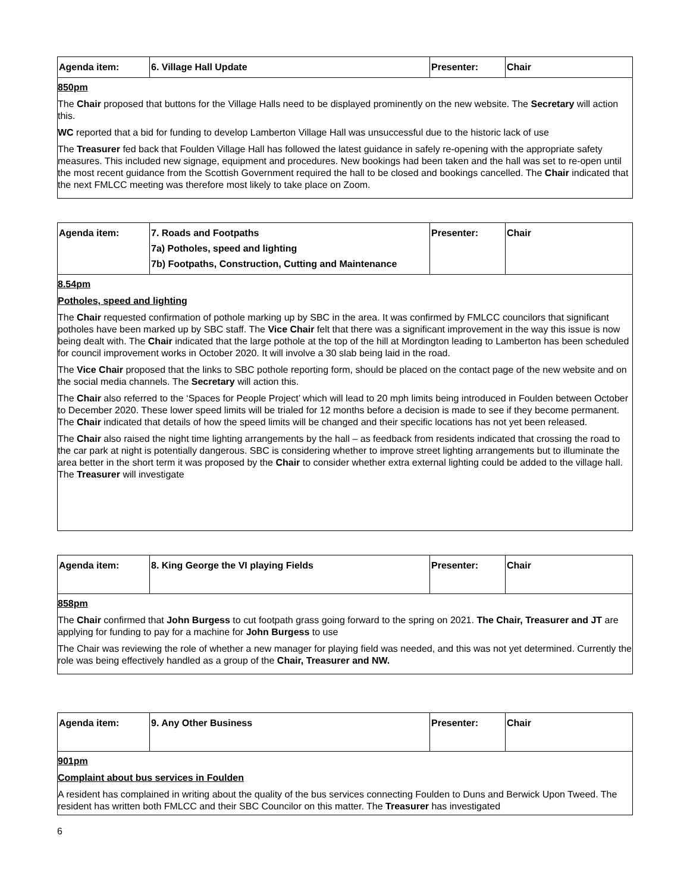| Agenda item: | 6. Village Hall Update | Presenter: | Chair |
| 850pm The Chair proposed that buttons for the Village Halls need to be displayed prominently on the new website. The Secretary will action this. WC reported that a bid for funding to develop Lamberton Village Hall was unsuccessful due to the historic lack of use The Treasurer fed back that Foulden Village Hall has followed the latest guidance in safely re-opening with the appropriate safety measures. This included new signage, equipment and procedures. New bookings had been taken and the hall was set to re-open until the most recent guidance from the Scottish Government required the hall to be closed and bookings cancelled. The Chair indicated that the next FMLCC meeting was therefore most likely to take place on Zoom. | | | |
| Agenda item: | 7. Roads and Footpaths 7a) Potholes, speed and lighting 7b) Footpaths, Construction, Cutting and Maintenance | Presenter: | Chair |
| 8.54pm Potholes, speed and lighting The Chair requested confirmation of pothole marking up by SBC in the area. It was confirmed by FMLCC councilors that significant potholes have been marked up by SBC staff. The Vice Chair felt that there was a significant improvement in the way this issue is now being dealt with. The Chair indicated that the large pothole at the top of the hill at Mordington leading to Lamberton has been scheduled for council improvement works in October 2020. It will involve a 30 slab being laid in the road. The Vice Chair proposed that the links to SBC pothole reporting form, should be placed on the contact page of the new website and on the social media channels. The Secretary will action this. The Chair also referred to the ‘Spaces for People Project’ which will lead to 20 mph limits being introduced in Foulden between October to December 2020. These lower speed limits will be trialed for 12 months before a decision is made to see if they become permanent. The Chair indicated that details of how the speed limits will be changed and their specific locations has not yet been released. The Chair also raised the night time lighting arrangements by the hall – as feedback from residents indicated that crossing the road to the car park at night is potentially dangerous. SBC is considering whether to improve street lighting arrangements but to illuminate the area better in the short term it was proposed by the Chair to consider whether extra external lighting could be added to the village hall. The Treasurer will investigate | | | |
| Agenda item: | 8. King George the VI playing Fields | Presenter: | Chair |
| 858pm The Chair confirmed that John Burgess to cut footpath grass going forward to the spring on 2021. The Chair, Treasurer and JT are applying for funding to pay for a machine for John Burgess to use The Chair was reviewing the role of whether a new manager for playing field was needed, and this was not yet determined. Currently the role was being effectively handled as a group of the Chair, Treasurer and NW. | | | |
| Agenda item: | 9. Any Other Business | Presenter: | Chair |
| 901pm Complaint about bus services in Foulden A resident has complained in writing about the quality of the bus services connecting Foulden to Duns and Berwick Upon Tweed. The resident has written both FMLCC and their SBC Councilor on this matter. The Treasurer has investigated | | | |
6